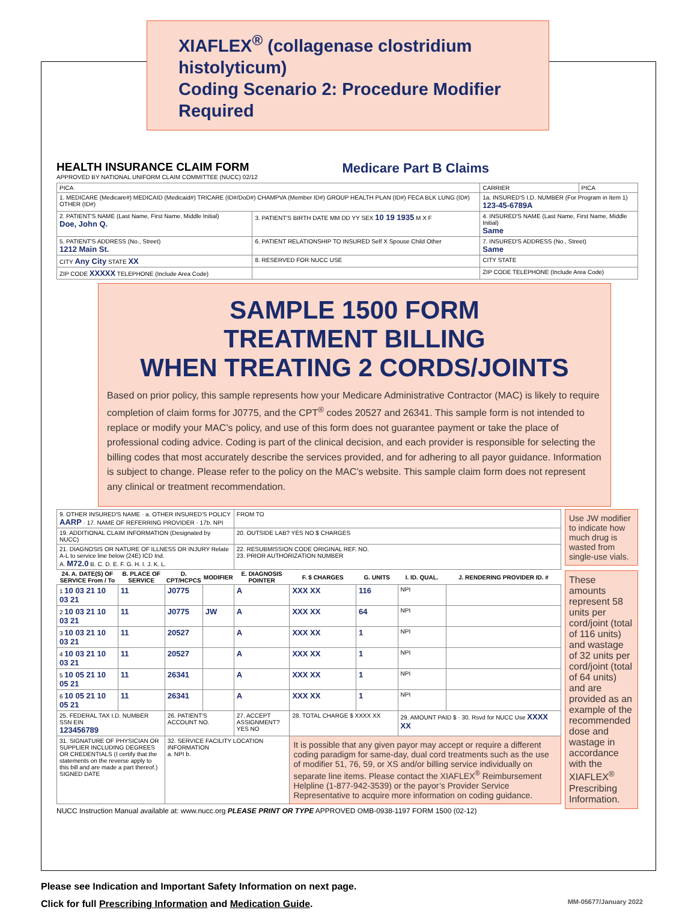XIAFLEX<sup>®</sup> (collagenase clostridium histolyticum)
Coding Scenario 2: Procedure Modifier Required
HEALTH INSURANCE CLAIM FORM
APPROVED BY NATIONAL UNIFORM CLAIM COMMITTEE (NUCC) 02/12
Medicare Part B Claims
| PICA | | CARRIER | PICA |
| 1. MEDICARE (Medicare#) MEDICAID (Medicaid#) TRICARE (ID#/DoD#) CHAMPVA (Member ID#) GROUP HEALTH PLAN (ID#) FECA BLK LUNG (ID#) OTHER (ID#) | | 1a. INSURED'S I.D. NUMBER (For Program in Item 1) 123-45-6789A | |
| 2. PATIENT'S NAME (Last Name, First Name, Middle Initial) Doe, John Q. | 3. PATIENT'S BIRTH DATE MM DD YY SEX 10 19 1935 M X F | 4. INSURED'S NAME (Last Name, First Name, Middle Initial) Same | |
| 5. PATIENT'S ADDRESS (No., Street) 1212 Main St. | 6. PATIENT RELATIONSHIP TO INSURED Self X Spouse Child Other | 7. INSURED'S ADDRESS (No., Street) Same | |
| CITY Any City STATE XX | 8. RESERVED FOR NUCC USE | CITY STATE | |
| ZIP CODE XXXXX TELEPHONE (Include Area Code) | | ZIP CODE TELEPHONE (Include Area Code) | |
SAMPLE 1500 FORM
TREATMENT BILLING
WHEN TREATING 2 CORDS/JOINTS
Based on prior policy, this sample represents how your Medicare Administrative Contractor (MAC) is likely to require completion of claim forms for J0775, and the CPT<sup>®</sup> codes 20527 and 26341. This sample form is not intended to replace or modify your MAC’s policy, and use of this form does not guarantee payment or take the place of professional coding advice. Coding is part of the clinical decision, and each provider is responsible for selecting the billing codes that most accurately describe the services provided, and for adhering to all payor guidance. Information is subject to change. Please refer to the policy on the MAC’s website. This sample claim form does not represent any clinical or treatment recommendation.
| 9. OTHER INSURED'S NAME · a. OTHER INSURED'S POLICY AARP · 17. NAME OF REFERRING PROVIDER · 17b. NPI | | | | FROM TO | | | | |
| 19. ADDITIONAL CLAIM INFORMATION (Designated by NUCC) | | | | 20. OUTSIDE LAB? YES NO $ CHARGES | | | | |
| 21. DIAGNOSIS OR NATURE OF ILLNESS OR INJURY Relate A-L to service line below (24E) ICD Ind. A. M72.0 B. C. D. E. F. G. H. I. J. K. L. | | | | 22. RESUBMISSION CODE ORIGINAL REF. NO. 23. PRIOR AUTHORIZATION NUMBER | | | | |
| 24. A. DATE(S) OF SERVICE From / To | B. PLACE OF SERVICE | D. CPT/HCPCS | MODIFIER | E. DIAGNOSIS POINTER | F. $ CHARGES | G. UNITS | I. ID. QUAL. | J. RENDERING PROVIDER ID. # |
| 1 10 03 21 10 03 21 | 11 | J0775 | | A | XXX XX | 116 | NPI | |
| 2 10 03 21 10 03 21 | 11 | J0775 | JW | A | XXX XX | 64 | NPI | |
| 3 10 03 21 10 03 21 | 11 | 20527 | | A | XXX XX | 1 | NPI | |
| 4 10 03 21 10 03 21 | 11 | 20527 | | A | XXX XX | 1 | NPI | |
| 5 10 05 21 10 05 21 | 11 | 26341 | | A | XXX XX | 1 | NPI | |
| 6 10 05 21 10 05 21 | 11 | 26341 | | A | XXX XX | 1 | NPI | |
| 25. FEDERAL TAX I.D. NUMBER SSN EIN 123456789 | | 26. PATIENT'S ACCOUNT NO. | | 27. ACCEPT ASSIGNMENT? YES NO | 28. TOTAL CHARGE $ XXXX XX | | 29. AMOUNT PAID $ · 30. Rsvd for NUCC Use XXXX XX | |
| 31. SIGNATURE OF PHYSICIAN OR SUPPLIER INCLUDING DEGREES OR CREDENTIALS (I certify that the statements on the reverse apply to this bill and are made a part thereof.) SIGNED DATE | | 32. SERVICE FACILITY LOCATION INFORMATION a. NPI b. | | | It is possible that any given payor may accept or require a different coding paradigm for same-day, dual cord treatments such as the use of modifier 51, 76, 59, or XS and/or billing service individually on separate line items. Please contact the XIAFLEX<sup>®</sup> Reimbursement Helpline (1-877-942-3539) or the payor’s Provider Service Representative to acquire more information on coding guidance. | | | |
NUCC Instruction Manual available at: www.nucc.org PLEASE PRINT OR TYPE APPROVED OMB-0938-1197 FORM 1500 (02-12)
Use JW modifier to indicate how much drug is wasted from single-use vials.
These amounts represent 58 units per cord/joint (total of 116 units) and wastage of 32 units per cord/joint (total of 64 units) and are provided as an example of the recommended dose and wastage in accordance with the XIAFLEX<sup>®</sup> Prescribing Information.
Please see Indication and Important Safety Information on next page.
Click for full Prescribing Information and Medication Guide.
MM-05677/January 2022